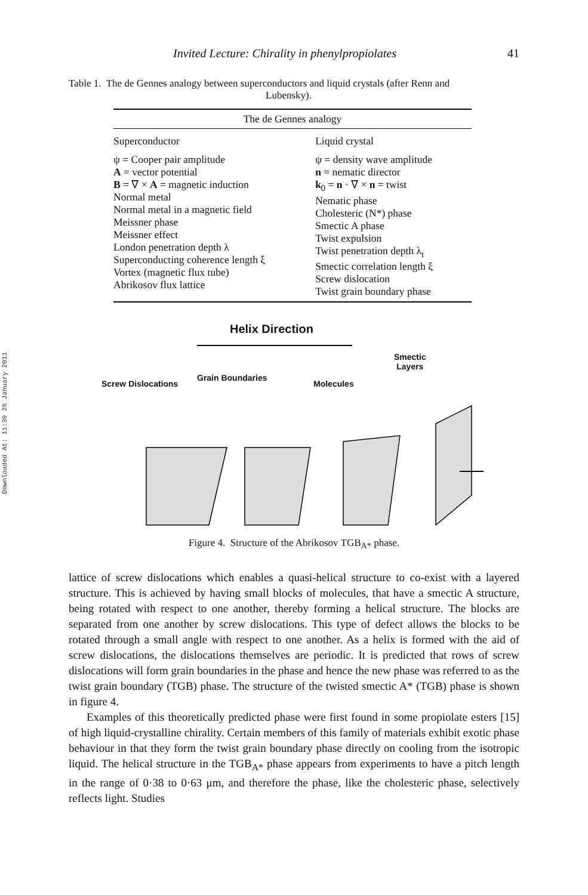Downloaded At: 11:39 26 January 2011
Invited Lecture: Chirality in phenylpropiolates 41
Table 1. The de Gennes analogy between superconductors and liquid crystals (after Renn and
Lubensky).
| The de Gennes analogy | |
| --- | --- |
| Superconductor | Liquid crystal |
| ψ = Cooper pair amplitude A = vector potential B = ∇ × A = magnetic induction Normal metal Normal metal in a magnetic field Meissner phase Meissner effect London penetration depth λ Superconducting coherence length ξ Vortex (magnetic flux tube) Abrikosov flux lattice | ψ = density wave amplitude n = nematic director k<sub>0</sub> = n · ∇ × n = twist Nematic phase Cholesteric (N*) phase Smectic A phase Twist expulsion Twist penetration depth λ<sub>t</sub> Smectic correlation length ξ Screw dislocation Twist grain boundary phase |
Helix Direction
Screw Dislocations
Grain Boundaries
Molecules
Smectic
Layers
Figure 4. Structure of the Abrikosov TGB<sub>A*</sub> phase.
lattice of screw dislocations which enables a quasi-helical structure to co-exist with a layered structure. This is achieved by having small blocks of molecules, that have a smectic A structure, being rotated with respect to one another, thereby forming a helical structure. The blocks are separated from one another by screw dislocations. This type of defect allows the blocks to be rotated through a small angle with respect to one another. As a helix is formed with the aid of screw dislocations, the dislocations themselves are periodic. It is predicted that rows of screw dislocations will form grain boundaries in the phase and hence the new phase was referred to as the twist grain boundary (TGB) phase. The structure of the twisted smectic A* (TGB) phase is shown in figure 4.
Examples of this theoretically predicted phase were first found in some propiolate esters [15] of high liquid-crystalline chirality. Certain members of this family of materials exhibit exotic phase behaviour in that they form the twist grain boundary phase directly on cooling from the isotropic liquid. The helical structure in the TGB<sub>A*</sub> phase appears from experiments to have a pitch length in the range of 0·38 to 0·63 μm, and therefore the phase, like the cholesteric phase, selectively reflects light. Studies